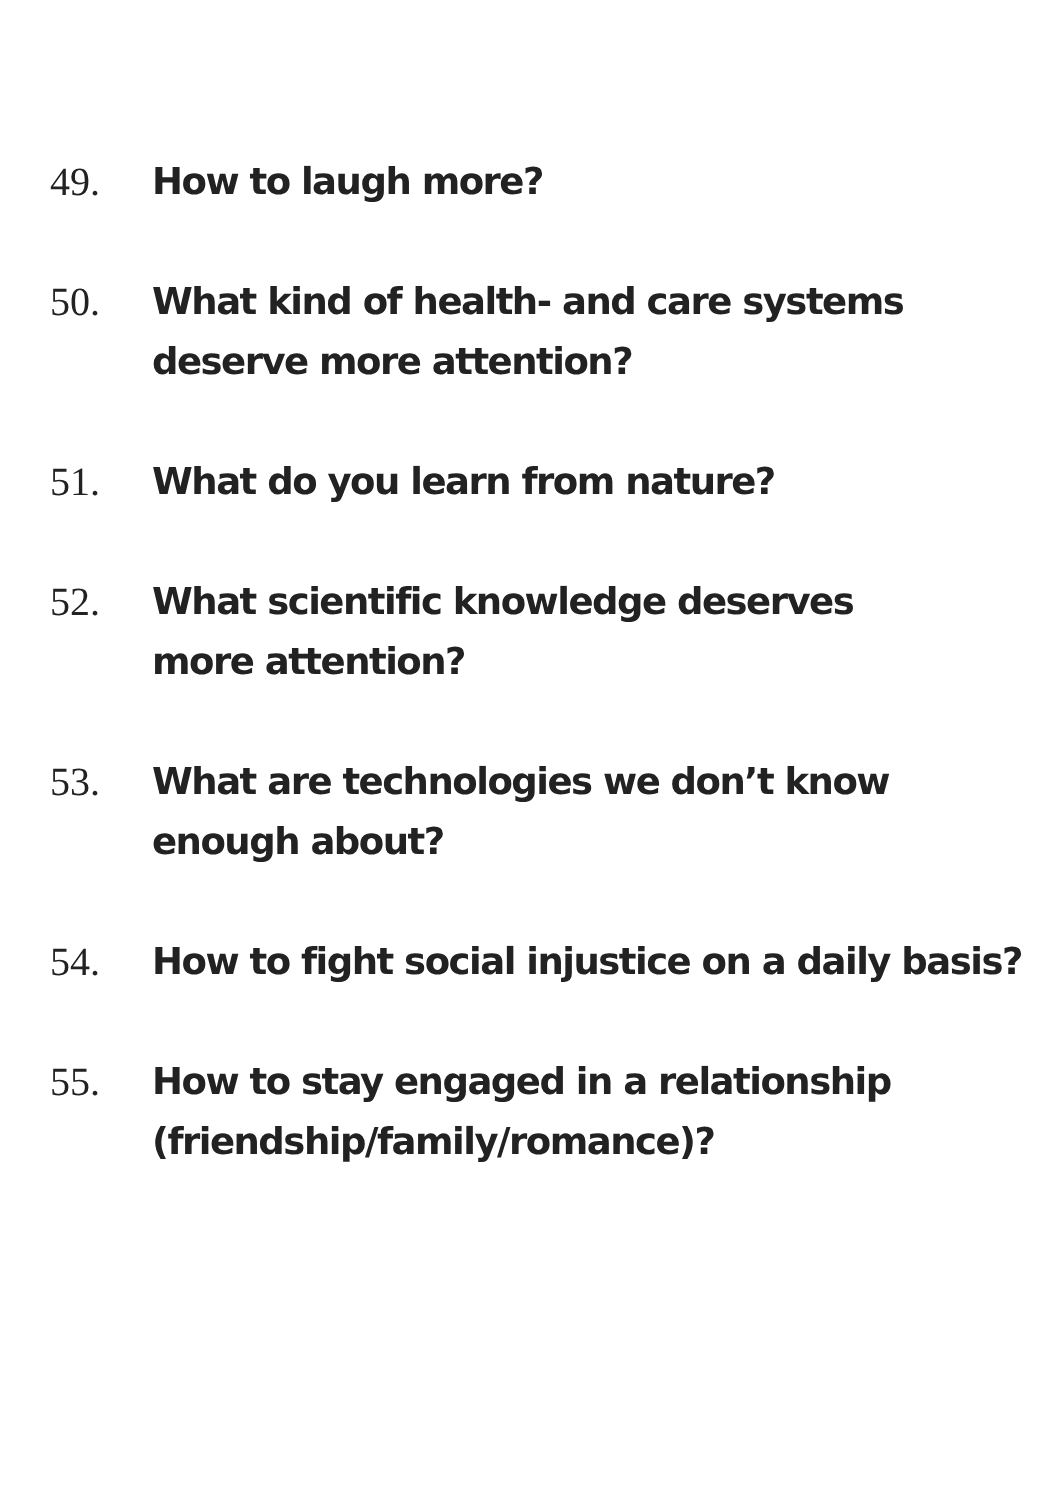49. How to laugh more?
50. What kind of health- and care systems
deserve more attention?
51. What do you learn from nature?
52. What scientific knowledge deserves
more attention?
53. What are technologies we don’t know
enough about?
54. How to fight social injustice on a daily basis?
55. How to stay engaged in a relationship
(friendship/family/romance)?